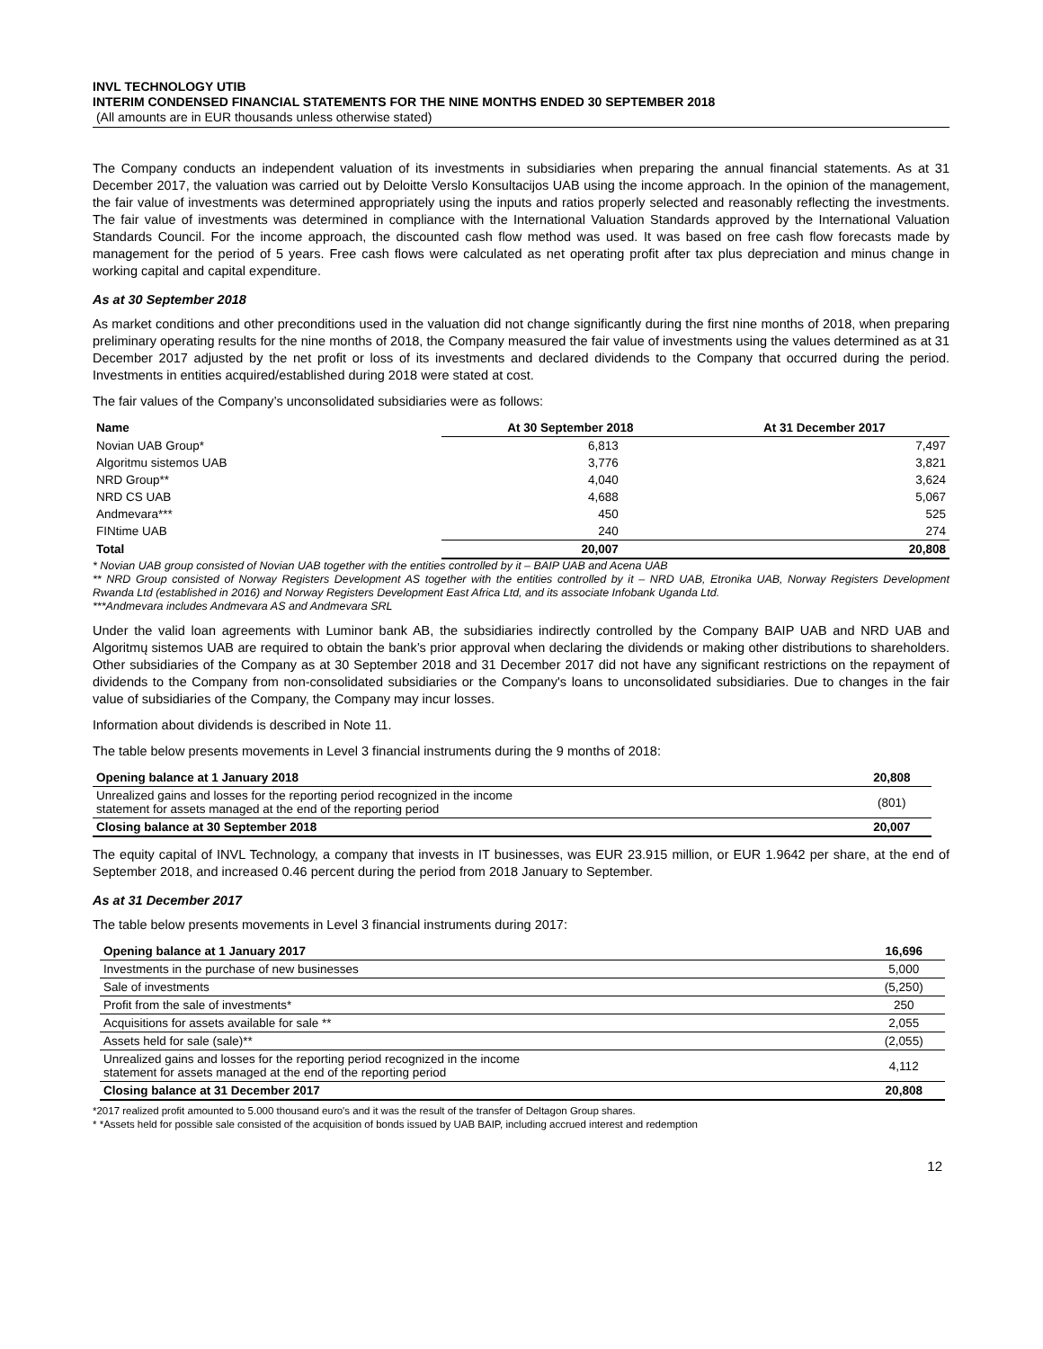INVL TECHNOLOGY UTIB
INTERIM CONDENSED FINANCIAL STATEMENTS FOR THE NINE MONTHS ENDED 30 SEPTEMBER 2018
(All amounts are in EUR thousands unless otherwise stated)
The Company conducts an independent valuation of its investments in subsidiaries when preparing the annual financial statements. As at 31 December 2017, the valuation was carried out by Deloitte Verslo Konsultacijos UAB using the income approach. In the opinion of the management, the fair value of investments was determined appropriately using the inputs and ratios properly selected and reasonably reflecting the investments. The fair value of investments was determined in compliance with the International Valuation Standards approved by the International Valuation Standards Council. For the income approach, the discounted cash flow method was used. It was based on free cash flow forecasts made by management for the period of 5 years. Free cash flows were calculated as net operating profit after tax plus depreciation and minus change in working capital and capital expenditure.
As at 30 September 2018
As market conditions and other preconditions used in the valuation did not change significantly during the first nine months of 2018, when preparing preliminary operating results for the nine months of 2018, the Company measured the fair value of investments using the values determined as at 31 December 2017 adjusted by the net profit or loss of its investments and declared dividends to the Company that occurred during the period. Investments in entities acquired/established during 2018 were stated at cost.
The fair values of the Company’s unconsolidated subsidiaries were as follows:
| Name | At 30 September 2018 | At 31 December 2017 |
| --- | --- | --- |
| Novian UAB Group* | 6,813 | 7,497 |
| Algoritmu sistemos UAB | 3,776 | 3,821 |
| NRD Group** | 4,040 | 3,624 |
| NRD CS UAB | 4,688 | 5,067 |
| Andmevara*** | 450 | 525 |
| FINtime UAB | 240 | 274 |
| Total | 20,007 | 20,808 |
* Novian UAB group consisted of Novian UAB together with the entities controlled by it – BAIP UAB and Acena UAB
** NRD Group consisted of Norway Registers Development AS together with the entities controlled by it – NRD UAB, Etronika UAB, Norway Registers Development Rwanda Ltd (established in 2016) and Norway Registers Development East Africa Ltd, and its associate Infobank Uganda Ltd.
***Andmevara includes Andmevara AS and Andmevara SRL
Under the valid loan agreements with Luminor bank AB, the subsidiaries indirectly controlled by the Company BAIP UAB and NRD UAB and Algoritmų sistemos UAB are required to obtain the bank’s prior approval when declaring the dividends or making other distributions to shareholders. Other subsidiaries of the Company as at 30 September 2018 and 31 December 2017 did not have any significant restrictions on the repayment of dividends to the Company from non-consolidated subsidiaries or the Company's loans to unconsolidated subsidiaries. Due to changes in the fair value of subsidiaries of the Company, the Company may incur losses.
Information about dividends is described in Note 11.
The table below presents movements in Level 3 financial instruments during the 9 months of 2018:
| Opening balance at 1 January 2018 | 20,808 |
| Unrealized gains and losses for the reporting period recognized in the income statement for assets managed at the end of the reporting period | (801) |
| Closing balance at 30 September 2018 | 20,007 |
The equity capital of INVL Technology, a company that invests in IT businesses, was EUR 23.915 million, or EUR 1.9642 per share, at the end of September 2018, and increased 0.46 percent during the period from 2018 January to September.
As at 31 December 2017
The table below presents movements in Level 3 financial instruments during 2017:
| Opening balance at 1 January 2017 | 16,696 |
| Investments in the purchase of new businesses | 5,000 |
| Sale of investments | (5,250) |
| Profit from the sale of investments* | 250 |
| Acquisitions for assets available for sale ** | 2,055 |
| Assets held for sale (sale)** | (2,055) |
| Unrealized gains and losses for the reporting period recognized in the income statement for assets managed at the end of the reporting period | 4,112 |
| Closing balance at 31 December 2017 | 20,808 |
*2017 realized profit amounted to 5.000 thousand euro's and it was the result of the transfer of Deltagon Group shares.
* *Assets held for possible sale consisted of the acquisition of bonds issued by UAB BAIP, including accrued interest and redemption
12